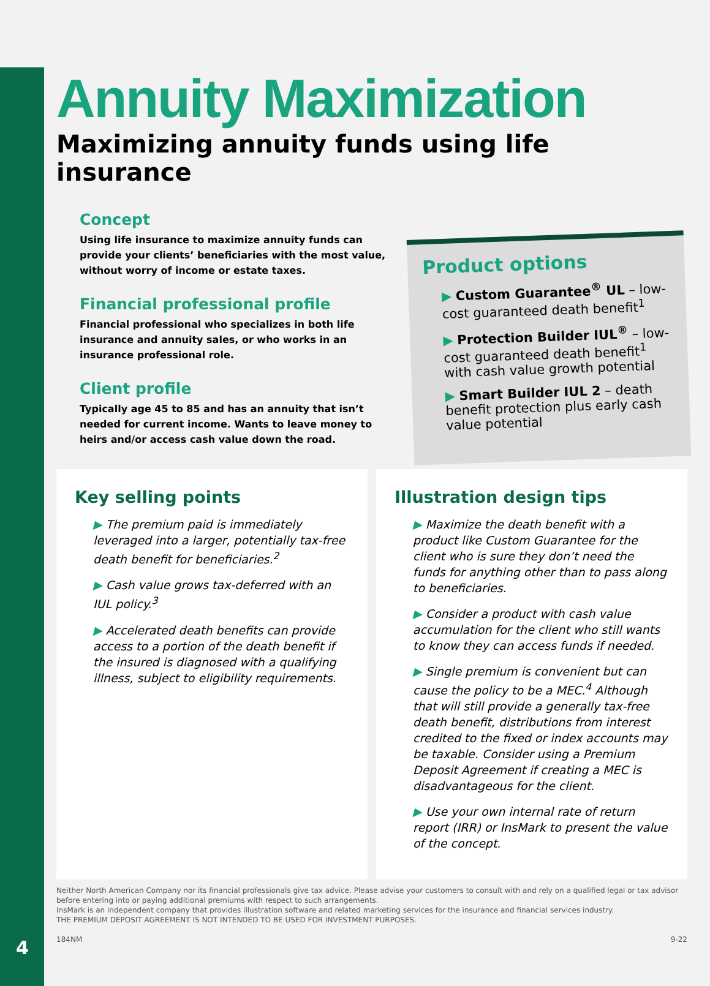Annuity Maximization
Maximizing annuity funds using life insurance
Concept
Using life insurance to maximize annuity funds can provide your clients’ beneficiaries with the most value, without worry of income or estate taxes.
Financial professional profile
Financial professional who specializes in both life insurance and annuity sales, or who works in an insurance professional role.
Client profile
Typically age 45 to 85 and has an annuity that isn’t needed for current income. Wants to leave money to heirs and/or access cash value down the road.
Product options
▶ Custom Guarantee<sup>®</sup> UL – low-cost guaranteed death benefit<sup>1</sup>
▶ Protection Builder IUL<sup>®</sup> – low-cost guaranteed death benefit<sup>1</sup> with cash value growth potential
▶ Smart Builder IUL 2 – death benefit protection plus early cash value potential
Key selling points
▶ The premium paid is immediately leveraged into a larger, potentially tax-free death benefit for beneficiaries.<sup>2</sup>
▶ Cash value grows tax-deferred with an IUL policy.<sup>3</sup>
▶ Accelerated death benefits can provide access to a portion of the death benefit if the insured is diagnosed with a qualifying illness, subject to eligibility requirements.
Illustration design tips
▶ Maximize the death benefit with a product like Custom Guarantee for the client who is sure they don’t need the funds for anything other than to pass along to beneficiaries.
▶ Consider a product with cash value accumulation for the client who still wants to know they can access funds if needed.
▶ Single premium is convenient but can cause the policy to be a MEC.<sup>4</sup> Although that will still provide a generally tax-free death benefit, distributions from interest credited to the fixed or index accounts may be taxable. Consider using a Premium Deposit Agreement if creating a MEC is disadvantageous for the client.
▶ Use your own internal rate of return report (IRR) or InsMark to present the value of the concept.
Neither North American Company nor its financial professionals give tax advice. Please advise your customers to consult with and rely on a qualified legal or tax advisor before entering into or paying additional premiums with respect to such arrangements.
InsMark is an independent company that provides illustration software and related marketing services for the insurance and financial services industry.
THE PREMIUM DEPOSIT AGREEMENT IS NOT INTENDED TO BE USED FOR INVESTMENT PURPOSES.
184NM 9-22
4